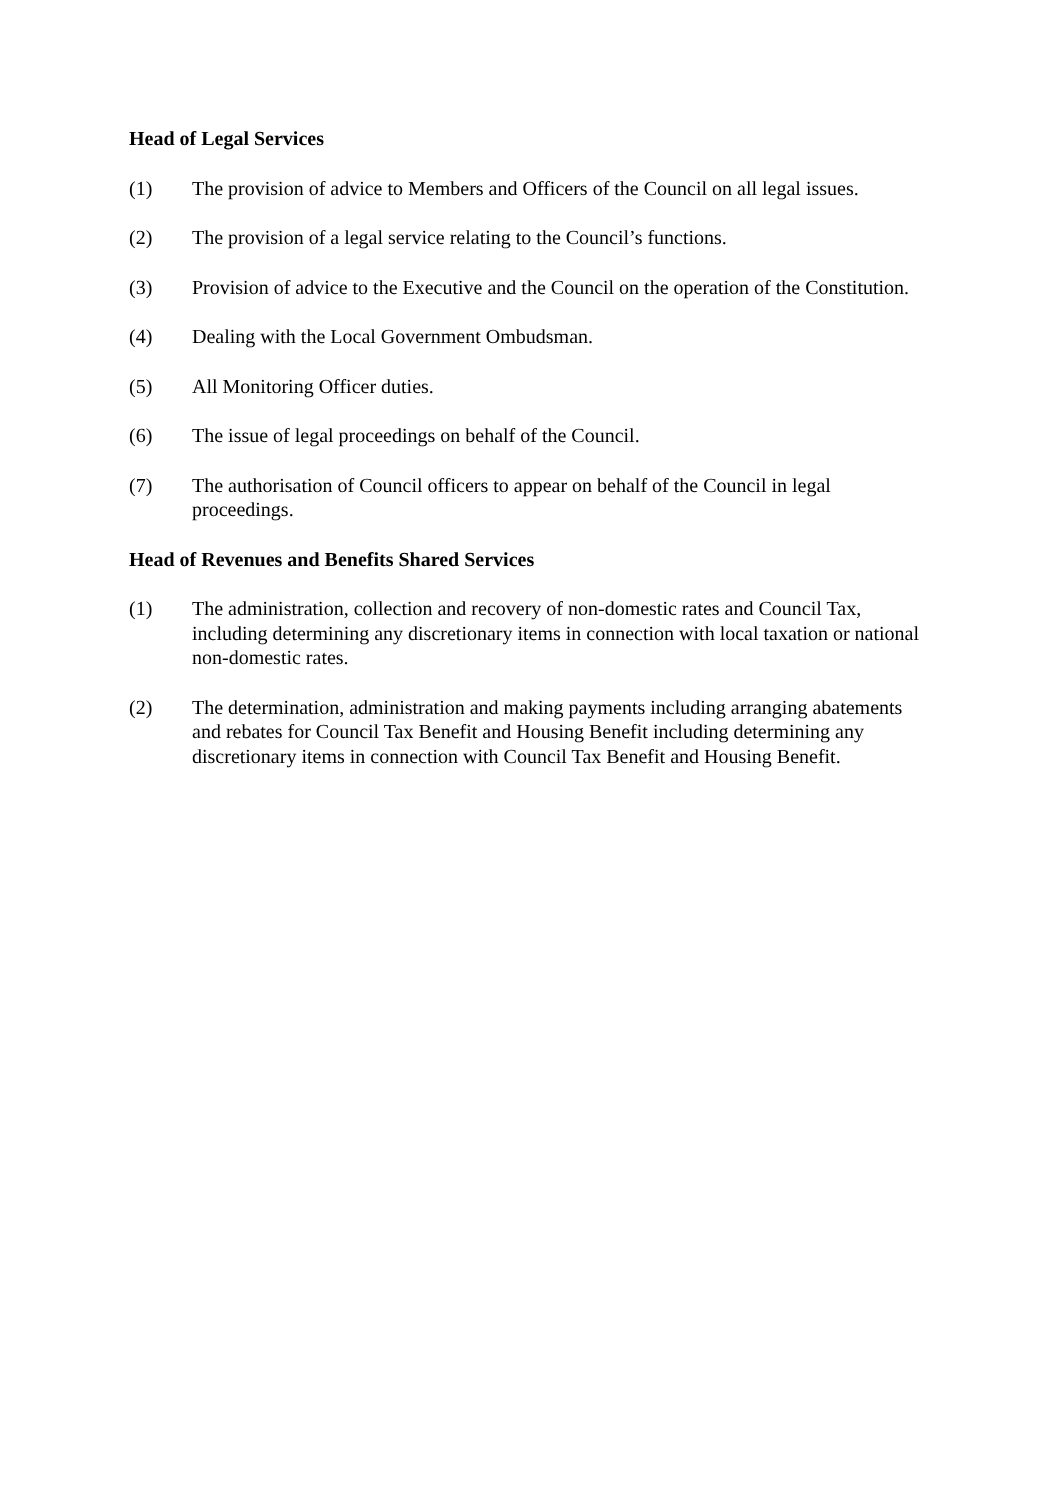Head of Legal Services
(1) The provision of advice to Members and Officers of the Council on all legal issues.
(2) The provision of a legal service relating to the Council’s functions.
(3) Provision of advice to the Executive and the Council on the operation of the Constitution.
(4) Dealing with the Local Government Ombudsman.
(5) All Monitoring Officer duties.
(6) The issue of legal proceedings on behalf of the Council.
(7) The authorisation of Council officers to appear on behalf of the Council in legal proceedings.
Head of Revenues and Benefits Shared Services
(1) The administration, collection and recovery of non-domestic rates and Council Tax, including determining any discretionary items in connection with local taxation or national non-domestic rates.
(2) The determination, administration and making payments including arranging abatements and rebates for Council Tax Benefit and Housing Benefit including determining any discretionary items in connection with Council Tax Benefit and Housing Benefit.